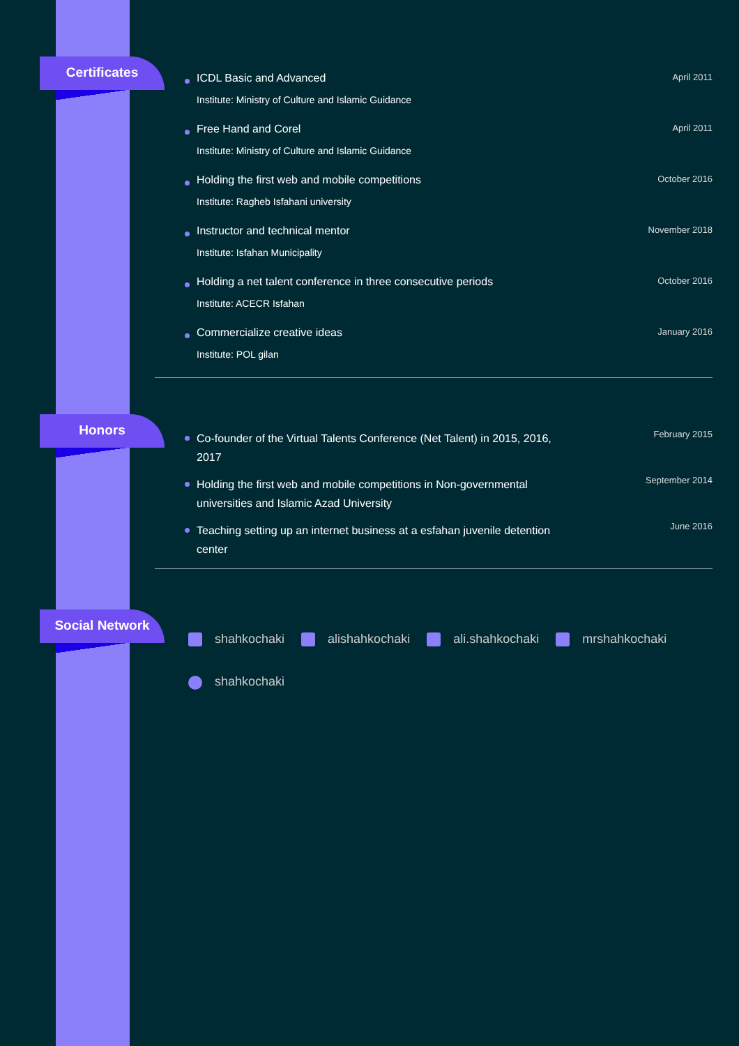Certificates
ICDL Basic and Advanced
Institute: Ministry of Culture and Islamic Guidance
April 2011
Free Hand and Corel
Institute: Ministry of Culture and Islamic Guidance
April 2011
Holding the first web and mobile competitions
Institute: Ragheb Isfahani university
October 2016
Instructor and technical mentor
Institute: Isfahan Municipality
November 2018
Holding a net talent conference in three consecutive periods
Institute: ACECR Isfahan
October 2016
Commercialize creative ideas
Institute: POL gilan
January 2016
Honors
Co-founder of the Virtual Talents Conference (Net Talent) in 2015, 2016, 2017
February 2015
Holding the first web and mobile competitions in Non-governmental universities and Islamic Azad University
September 2014
Teaching setting up an internet business at a esfahan juvenile detention center
June 2016
Social Network
shahkochaki alishahkochaki ali.shahkochaki mrshahkochaki shahkochaki